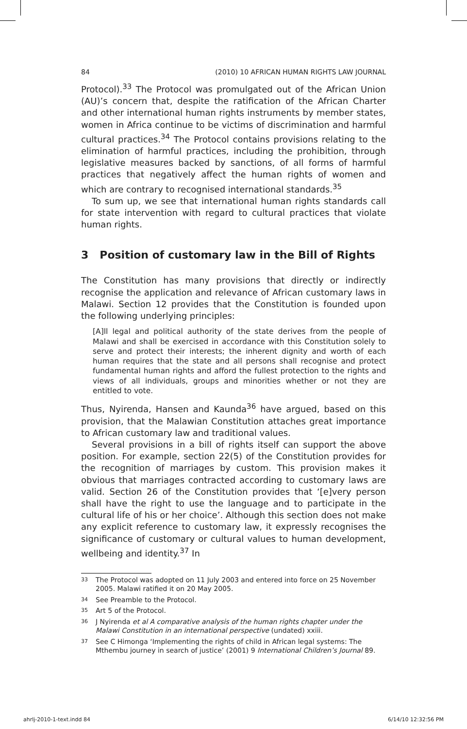84 (2010) 10 AFRICAN HUMAN RIGHTS LAW JOURNAL
Protocol).<sup>33</sup> The Protocol was promulgated out of the African Union (AU)’s concern that, despite the ratification of the African Charter and other international human rights instruments by member states, women in Africa continue to be victims of discrimination and harmful cultural practices.<sup>34</sup> The Protocol contains provisions relating to the elimination of harmful practices, including the prohibition, through legislative measures backed by sanctions, of all forms of harmful practices that negatively affect the human rights of women and which are contrary to recognised international standards.<sup>35</sup>
To sum up, we see that international human rights standards call for state intervention with regard to cultural practices that violate human rights.
3 Position of customary law in the Bill of Rights
The Constitution has many provisions that directly or indirectly recognise the application and relevance of African customary laws in Malawi. Section 12 provides that the Constitution is founded upon the following underlying principles:
[A]ll legal and political authority of the state derives from the people of Malawi and shall be exercised in accordance with this Constitution solely to serve and protect their interests; the inherent dignity and worth of each human requires that the state and all persons shall recognise and protect fundamental human rights and afford the fullest protection to the rights and views of all individuals, groups and minorities whether or not they are entitled to vote.
Thus, Nyirenda, Hansen and Kaunda<sup>36</sup> have argued, based on this provision, that the Malawian Constitution attaches great importance to African customary law and traditional values.
Several provisions in a bill of rights itself can support the above position. For example, section 22(5) of the Constitution provides for the recognition of marriages by custom. This provision makes it obvious that marriages contracted according to customary laws are valid. Section 26 of the Constitution provides that ‘[e]very person shall have the right to use the language and to participate in the cultural life of his or her choice’. Although this section does not make any explicit reference to customary law, it expressly recognises the significance of customary or cultural values to human development, wellbeing and identity.<sup>37</sup> In
33
The Protocol was adopted on 11 July 2003 and entered into force on 25 November 2005. Malawi ratified it on 20 May 2005.
34
See Preamble to the Protocol.
35
Art 5 of the Protocol.
36
J Nyirenda et al A comparative analysis of the human rights chapter under the Malawi Constitution in an international perspective (undated) xxiii.
37
See C Himonga ‘Implementing the rights of child in African legal systems: The Mthembu journey in search of justice’ (2001) 9 International Children’s Journal 89.
ahrlj-2010-1-text.indd 84 6/14/10 12:32:56 PM